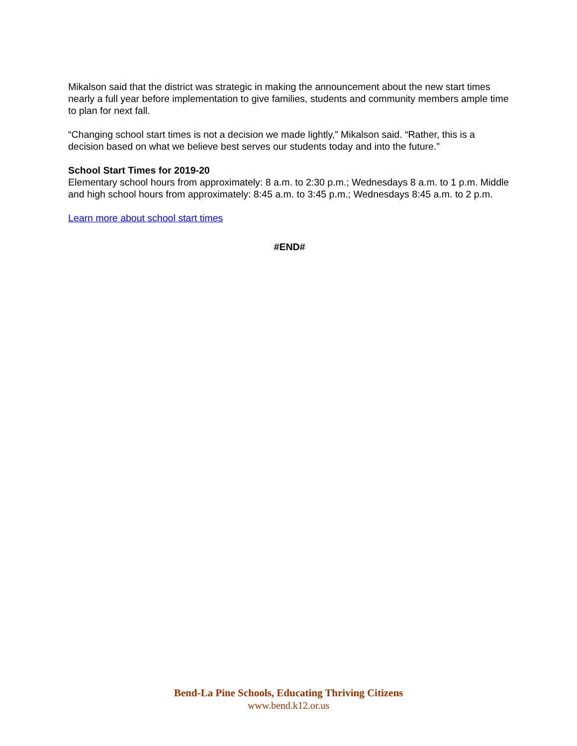Mikalson said that the district was strategic in making the announcement about the new start times nearly a full year before implementation to give families, students and community members ample time to plan for next fall.
“Changing school start times is not a decision we made lightly,” Mikalson said. “Rather, this is a decision based on what we believe best serves our students today and into the future.”
School Start Times for 2019-20
Elementary school hours from approximately: 8 a.m. to 2:30 p.m.; Wednesdays 8 a.m. to 1 p.m. Middle and high school hours from approximately: 8:45 a.m. to 3:45 p.m.; Wednesdays 8:45 a.m. to 2 p.m.
Learn more about school start times
#END#
Bend-La Pine Schools, Educating Thriving Citizens
www.bend.k12.or.us